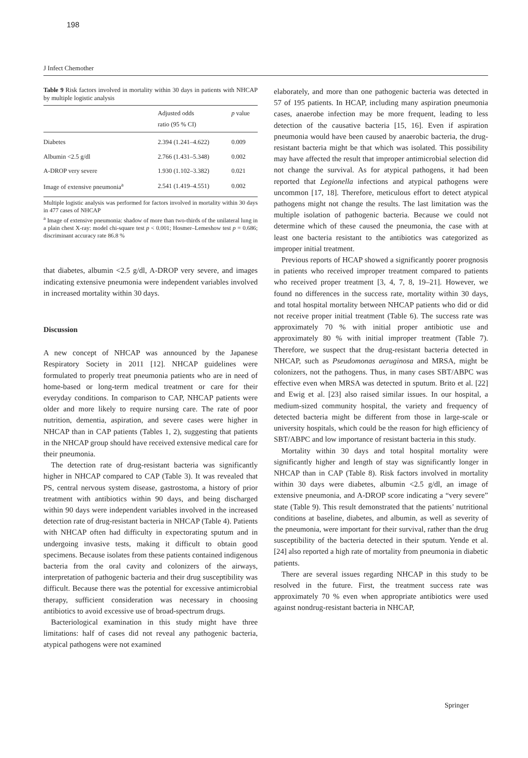198
J Infect Chemother
Table 9 Risk factors involved in mortality within 30 days in patients with NHCAP by multiple logistic analysis
| | Adjusted odds ratio (95 % CI) | p value |
| --- | --- | --- |
| Diabetes | 2.394 (1.241–4.622) | 0.009 |
| Albumin <2.5 g/dl | 2.766 (1.431–5.348) | 0.002 |
| A-DROP very severe | 1.930 (1.102–3.382) | 0.021 |
| Image of extensive pneumonia<sup>a</sup> | 2.541 (1.419–4.551) | 0.002 |
Multiple logistic analysis was performed for factors involved in mortality within 30 days in 477 cases of NHCAP
<sup>a</sup> Image of extensive pneumonia: shadow of more than two-thirds of the unilateral lung in a plain chest X-ray: model chi-square test p < 0.001; Hosmer–Lemeshow test p = 0.686; discriminant accuracy rate 86.8 %
that diabetes, albumin <2.5 g/dl, A-DROP very severe, and images indicating extensive pneumonia were independent variables involved in increased mortality within 30 days.
Discussion
A new concept of NHCAP was announced by the Japanese Respiratory Society in 2011 [12]. NHCAP guidelines were formulated to properly treat pneumonia patients who are in need of home-based or long-term medical treatment or care for their everyday conditions. In comparison to CAP, NHCAP patients were older and more likely to require nursing care. The rate of poor nutrition, dementia, aspiration, and severe cases were higher in NHCAP than in CAP patients (Tables 1, 2), suggesting that patients in the NHCAP group should have received extensive medical care for their pneumonia.
The detection rate of drug-resistant bacteria was significantly higher in NHCAP compared to CAP (Table 3). It was revealed that PS, central nervous system disease, gastrostoma, a history of prior treatment with antibiotics within 90 days, and being discharged within 90 days were independent variables involved in the increased detection rate of drug-resistant bacteria in NHCAP (Table 4). Patients with NHCAP often had difficulty in expectorating sputum and in undergoing invasive tests, making it difficult to obtain good specimens. Because isolates from these patients contained indigenous bacteria from the oral cavity and colonizers of the airways, interpretation of pathogenic bacteria and their drug susceptibility was difficult. Because there was the potential for excessive antimicrobial therapy, sufficient consideration was necessary in choosing antibiotics to avoid excessive use of broad-spectrum drugs.
Bacteriological examination in this study might have three limitations: half of cases did not reveal any pathogenic bacteria, atypical pathogens were not examined
elaborately, and more than one pathogenic bacteria was detected in 57 of 195 patients. In HCAP, including many aspiration pneumonia cases, anaerobe infection may be more frequent, leading to less detection of the causative bacteria [15, 16]. Even if aspiration pneumonia would have been caused by anaerobic bacteria, the drug-resistant bacteria might be that which was isolated. This possibility may have affected the result that improper antimicrobial selection did not change the survival. As for atypical pathogens, it had been reported that Legionella infections and atypical pathogens were uncommon [17, 18]. Therefore, meticulous effort to detect atypical pathogens might not change the results. The last limitation was the multiple isolation of pathogenic bacteria. Because we could not determine which of these caused the pneumonia, the case with at least one bacteria resistant to the antibiotics was categorized as improper initial treatment.
Previous reports of HCAP showed a significantly poorer prognosis in patients who received improper treatment compared to patients who received proper treatment [3, 4, 7, 8, 19–21]. However, we found no differences in the success rate, mortality within 30 days, and total hospital mortality between NHCAP patients who did or did not receive proper initial treatment (Table 6). The success rate was approximately 70 % with initial proper antibiotic use and approximately 80 % with initial improper treatment (Table 7). Therefore, we suspect that the drug-resistant bacteria detected in NHCAP, such as Pseudomonas aeruginosa and MRSA, might be colonizers, not the pathogens. Thus, in many cases SBT/ABPC was effective even when MRSA was detected in sputum. Brito et al. [22] and Ewig et al. [23] also raised similar issues. In our hospital, a medium-sized community hospital, the variety and frequency of detected bacteria might be different from those in large-scale or university hospitals, which could be the reason for high efficiency of SBT/ABPC and low importance of resistant bacteria in this study.
Mortality within 30 days and total hospital mortality were significantly higher and length of stay was significantly longer in NHCAP than in CAP (Table 8). Risk factors involved in mortality within 30 days were diabetes, albumin <2.5 g/dl, an image of extensive pneumonia, and A-DROP score indicating a “very severe” state (Table 9). This result demonstrated that the patients’ nutritional conditions at baseline, diabetes, and albumin, as well as severity of the pneumonia, were important for their survival, rather than the drug susceptibility of the bacteria detected in their sputum. Yende et al. [24] also reported a high rate of mortality from pneumonia in diabetic patients.
There are several issues regarding NHCAP in this study to be resolved in the future. First, the treatment success rate was approximately 70 % even when appropriate antibiotics were used against nondrug-resistant bacteria in NHCAP,
Springer